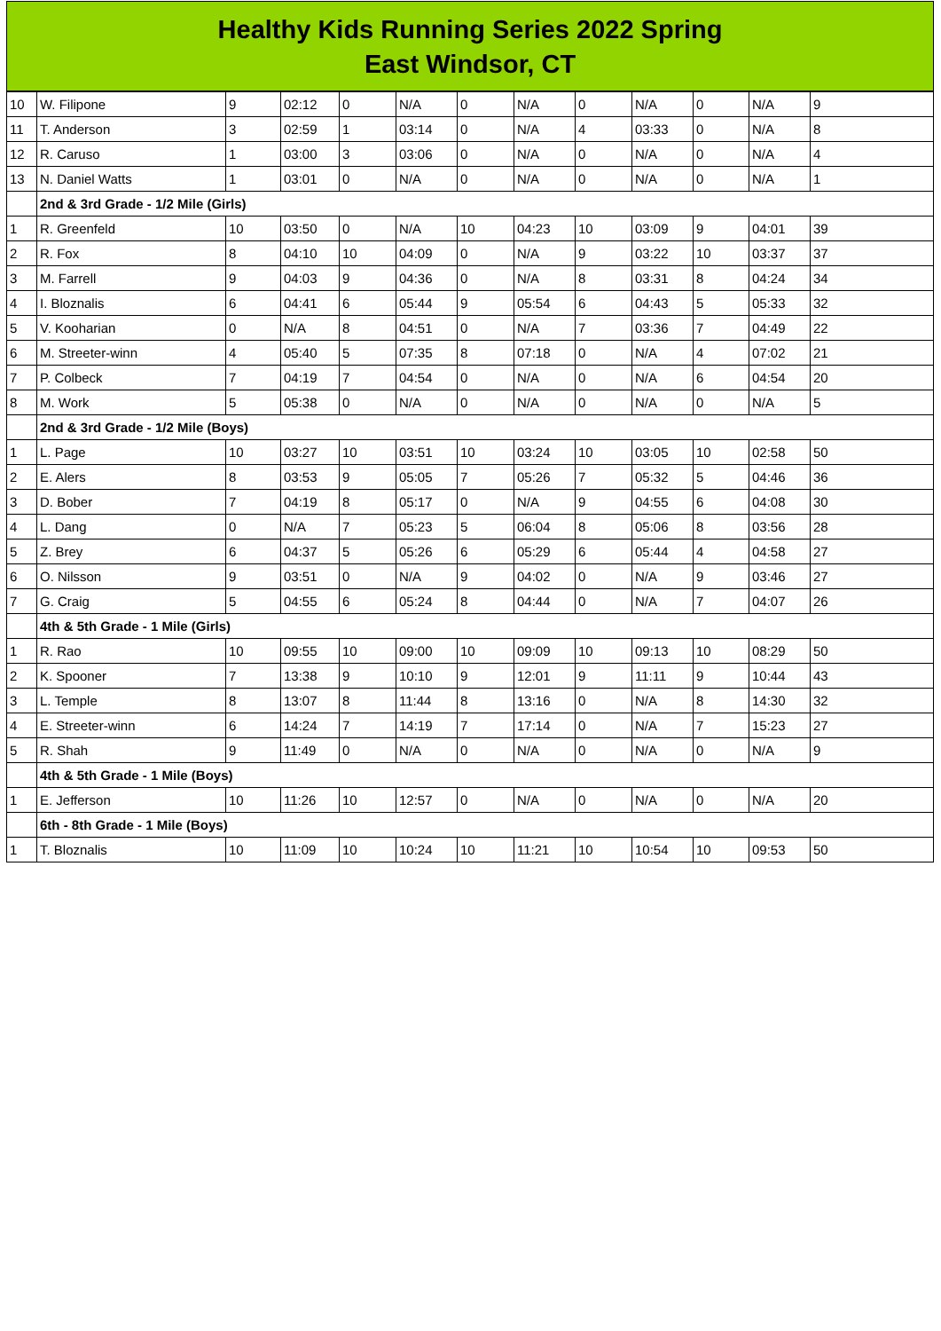Healthy Kids Running Series 2022 Spring
East Windsor, CT
| 10 | W. Filipone | 9 | 02:12 | 0 | N/A | 0 | N/A | 0 | N/A | 0 | N/A | 9 |
| 11 | T. Anderson | 3 | 02:59 | 1 | 03:14 | 0 | N/A | 4 | 03:33 | 0 | N/A | 8 |
| 12 | R. Caruso | 1 | 03:00 | 3 | 03:06 | 0 | N/A | 0 | N/A | 0 | N/A | 4 |
| 13 | N. Daniel Watts | 1 | 03:01 | 0 | N/A | 0 | N/A | 0 | N/A | 0 | N/A | 1 |
| | 2nd & 3rd Grade - 1/2 Mile (Girls) | | | | | | | | | | | |
| 1 | R. Greenfeld | 10 | 03:50 | 0 | N/A | 10 | 04:23 | 10 | 03:09 | 9 | 04:01 | 39 |
| 2 | R. Fox | 8 | 04:10 | 10 | 04:09 | 0 | N/A | 9 | 03:22 | 10 | 03:37 | 37 |
| 3 | M. Farrell | 9 | 04:03 | 9 | 04:36 | 0 | N/A | 8 | 03:31 | 8 | 04:24 | 34 |
| 4 | I. Bloznalis | 6 | 04:41 | 6 | 05:44 | 9 | 05:54 | 6 | 04:43 | 5 | 05:33 | 32 |
| 5 | V. Kooharian | 0 | N/A | 8 | 04:51 | 0 | N/A | 7 | 03:36 | 7 | 04:49 | 22 |
| 6 | M. Streeter-winn | 4 | 05:40 | 5 | 07:35 | 8 | 07:18 | 0 | N/A | 4 | 07:02 | 21 |
| 7 | P. Colbeck | 7 | 04:19 | 7 | 04:54 | 0 | N/A | 0 | N/A | 6 | 04:54 | 20 |
| 8 | M. Work | 5 | 05:38 | 0 | N/A | 0 | N/A | 0 | N/A | 0 | N/A | 5 |
| | 2nd & 3rd Grade - 1/2 Mile (Boys) | | | | | | | | | | | |
| 1 | L. Page | 10 | 03:27 | 10 | 03:51 | 10 | 03:24 | 10 | 03:05 | 10 | 02:58 | 50 |
| 2 | E. Alers | 8 | 03:53 | 9 | 05:05 | 7 | 05:26 | 7 | 05:32 | 5 | 04:46 | 36 |
| 3 | D. Bober | 7 | 04:19 | 8 | 05:17 | 0 | N/A | 9 | 04:55 | 6 | 04:08 | 30 |
| 4 | L. Dang | 0 | N/A | 7 | 05:23 | 5 | 06:04 | 8 | 05:06 | 8 | 03:56 | 28 |
| 5 | Z. Brey | 6 | 04:37 | 5 | 05:26 | 6 | 05:29 | 6 | 05:44 | 4 | 04:58 | 27 |
| 6 | O. Nilsson | 9 | 03:51 | 0 | N/A | 9 | 04:02 | 0 | N/A | 9 | 03:46 | 27 |
| 7 | G. Craig | 5 | 04:55 | 6 | 05:24 | 8 | 04:44 | 0 | N/A | 7 | 04:07 | 26 |
| | 4th & 5th Grade - 1 Mile (Girls) | | | | | | | | | | | |
| 1 | R. Rao | 10 | 09:55 | 10 | 09:00 | 10 | 09:09 | 10 | 09:13 | 10 | 08:29 | 50 |
| 2 | K. Spooner | 7 | 13:38 | 9 | 10:10 | 9 | 12:01 | 9 | 11:11 | 9 | 10:44 | 43 |
| 3 | L. Temple | 8 | 13:07 | 8 | 11:44 | 8 | 13:16 | 0 | N/A | 8 | 14:30 | 32 |
| 4 | E. Streeter-winn | 6 | 14:24 | 7 | 14:19 | 7 | 17:14 | 0 | N/A | 7 | 15:23 | 27 |
| 5 | R. Shah | 9 | 11:49 | 0 | N/A | 0 | N/A | 0 | N/A | 0 | N/A | 9 |
| | 4th & 5th Grade - 1 Mile (Boys) | | | | | | | | | | | |
| 1 | E. Jefferson | 10 | 11:26 | 10 | 12:57 | 0 | N/A | 0 | N/A | 0 | N/A | 20 |
| | 6th - 8th Grade - 1 Mile (Boys) | | | | | | | | | | | |
| 1 | T. Bloznalis | 10 | 11:09 | 10 | 10:24 | 10 | 11:21 | 10 | 10:54 | 10 | 09:53 | 50 |